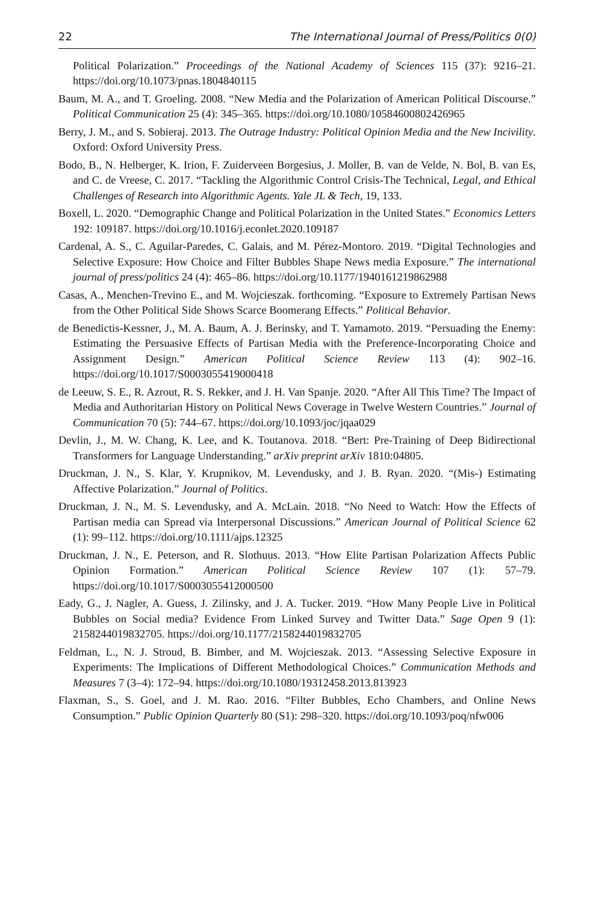22 The International Journal of Press/Politics 0(0)
Political Polarization.” Proceedings of the National Academy of Sciences 115 (37): 9216–21. https://doi.org/10.1073/pnas.1804840115
Baum, M. A., and T. Groeling. 2008. “New Media and the Polarization of American Political Discourse.” Political Communication 25 (4): 345–365. https://doi.org/10.1080/10584600802426965
Berry, J. M., and S. Sobieraj. 2013. The Outrage Industry: Political Opinion Media and the New Incivility. Oxford: Oxford University Press.
Bodo, B., N. Helberger, K. Irion, F. Zuiderveen Borgesius, J. Moller, B. van de Velde, N. Bol, B. van Es, and C. de Vreese, C. 2017. “Tackling the Algorithmic Control Crisis-The Technical, Legal, and Ethical Challenges of Research into Algorithmic Agents. Yale JL & Tech, 19, 133.
Boxell, L. 2020. “Demographic Change and Political Polarization in the United States.” Economics Letters 192: 109187. https://doi.org/10.1016/j.econlet.2020.109187
Cardenal, A. S., C. Aguilar-Paredes, C. Galais, and M. Pérez-Montoro. 2019. “Digital Technologies and Selective Exposure: How Choice and Filter Bubbles Shape News media Exposure.” The international journal of press/politics 24 (4): 465–86. https://doi.org/10.1177/1940161219862988
Casas, A., Menchen-Trevino E., and M. Wojcieszak. forthcoming. “Exposure to Extremely Partisan News from the Other Political Side Shows Scarce Boomerang Effects.” Political Behavior.
de Benedictis-Kessner, J., M. A. Baum, A. J. Berinsky, and T. Yamamoto. 2019. “Persuading the Enemy: Estimating the Persuasive Effects of Partisan Media with the Preference-Incorporating Choice and Assignment Design.” American Political Science Review 113 (4): 902–16. https://doi.org/10.1017/S0003055419000418
de Leeuw, S. E., R. Azrout, R. S. Rekker, and J. H. Van Spanje. 2020. “After All This Time? The Impact of Media and Authoritarian History on Political News Coverage in Twelve Western Countries.” Journal of Communication 70 (5): 744–67. https://doi.org/10.1093/joc/jqaa029
Devlin, J., M. W. Chang, K. Lee, and K. Toutanova. 2018. “Bert: Pre-Training of Deep Bidirectional Transformers for Language Understanding.” arXiv preprint arXiv 1810:04805.
Druckman, J. N., S. Klar, Y. Krupnikov, M. Levendusky, and J. B. Ryan. 2020. “(Mis-) Estimating Affective Polarization.” Journal of Politics.
Druckman, J. N., M. S. Levendusky, and A. McLain. 2018. “No Need to Watch: How the Effects of Partisan media can Spread via Interpersonal Discussions.” American Journal of Political Science 62 (1): 99–112. https://doi.org/10.1111/ajps.12325
Druckman, J. N., E. Peterson, and R. Slothuus. 2013. “How Elite Partisan Polarization Affects Public Opinion Formation.” American Political Science Review 107 (1): 57–79. https://doi.org/10.1017/S0003055412000500
Eady, G., J. Nagler, A. Guess, J. Zilinsky, and J. A. Tucker. 2019. “How Many People Live in Political Bubbles on Social media? Evidence From Linked Survey and Twitter Data.” Sage Open 9 (1): 2158244019832705. https://doi.org/10.1177/2158244019832705
Feldman, L., N. J. Stroud, B. Bimber, and M. Wojcieszak. 2013. “Assessing Selective Exposure in Experiments: The Implications of Different Methodological Choices.” Communication Methods and Measures 7 (3–4): 172–94. https://doi.org/10.1080/19312458.2013.813923
Flaxman, S., S. Goel, and J. M. Rao. 2016. “Filter Bubbles, Echo Chambers, and Online News Consumption.” Public Opinion Quarterly 80 (S1): 298–320. https://doi.org/10.1093/poq/nfw006